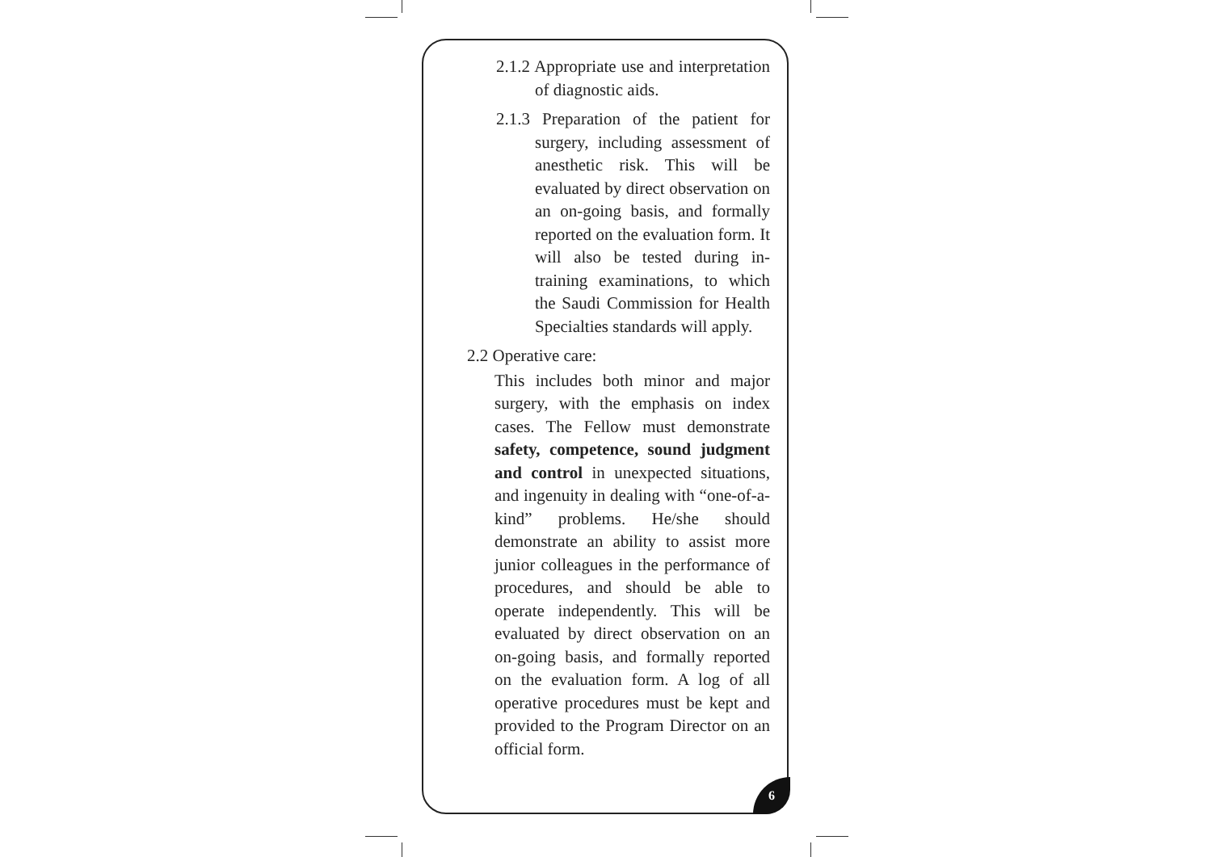2.1.2 Appropriate use and interpretation of diagnostic aids.
2.1.3 Preparation of the patient for surgery, including assessment of anesthetic risk. This will be evaluated by direct observation on an on-going basis, and formally reported on the evaluation form. It will also be tested during in-training examinations, to which the Saudi Commission for Health Specialties standards will apply.
2.2 Operative care:
This includes both minor and major surgery, with the emphasis on index cases. The Fellow must demonstrate safety, competence, sound judgment and control in unexpected situations, and ingenuity in dealing with “one-of-a-kind” problems. He/she should demonstrate an ability to assist more junior colleagues in the performance of procedures, and should be able to operate independently. This will be evaluated by direct observation on an on-going basis, and formally reported on the evaluation form. A log of all operative procedures must be kept and provided to the Program Director on an official form.
6